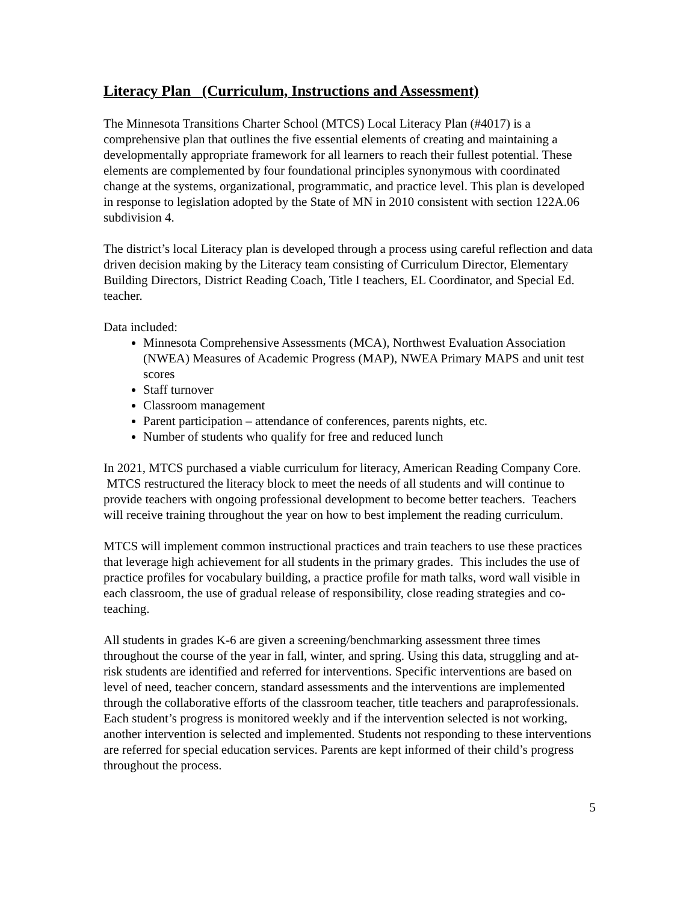Literacy Plan (Curriculum, Instructions and Assessment)
The Minnesota Transitions Charter School (MTCS) Local Literacy Plan (#4017) is a comprehensive plan that outlines the five essential elements of creating and maintaining a developmentally appropriate framework for all learners to reach their fullest potential. These elements are complemented by four foundational principles synonymous with coordinated change at the systems, organizational, programmatic, and practice level. This plan is developed in response to legislation adopted by the State of MN in 2010 consistent with section 122A.06 subdivision 4.
The district’s local Literacy plan is developed through a process using careful reflection and data driven decision making by the Literacy team consisting of Curriculum Director, Elementary Building Directors, District Reading Coach, Title I teachers, EL Coordinator, and Special Ed. teacher.
Data included:
Minnesota Comprehensive Assessments (MCA), Northwest Evaluation Association (NWEA) Measures of Academic Progress (MAP), NWEA Primary MAPS and unit test scores
Staff turnover
Classroom management
Parent participation – attendance of conferences, parents nights, etc.
Number of students who qualify for free and reduced lunch
In 2021, MTCS purchased a viable curriculum for literacy, American Reading Company Core. MTCS restructured the literacy block to meet the needs of all students and will continue to provide teachers with ongoing professional development to become better teachers. Teachers will receive training throughout the year on how to best implement the reading curriculum.
MTCS will implement common instructional practices and train teachers to use these practices that leverage high achievement for all students in the primary grades. This includes the use of practice profiles for vocabulary building, a practice profile for math talks, word wall visible in each classroom, the use of gradual release of responsibility, close reading strategies and co-teaching.
All students in grades K-6 are given a screening/benchmarking assessment three times throughout the course of the year in fall, winter, and spring. Using this data, struggling and at-risk students are identified and referred for interventions. Specific interventions are based on level of need, teacher concern, standard assessments and the interventions are implemented through the collaborative efforts of the classroom teacher, title teachers and paraprofessionals. Each student’s progress is monitored weekly and if the intervention selected is not working, another intervention is selected and implemented. Students not responding to these interventions are referred for special education services. Parents are kept informed of their child’s progress throughout the process.
5